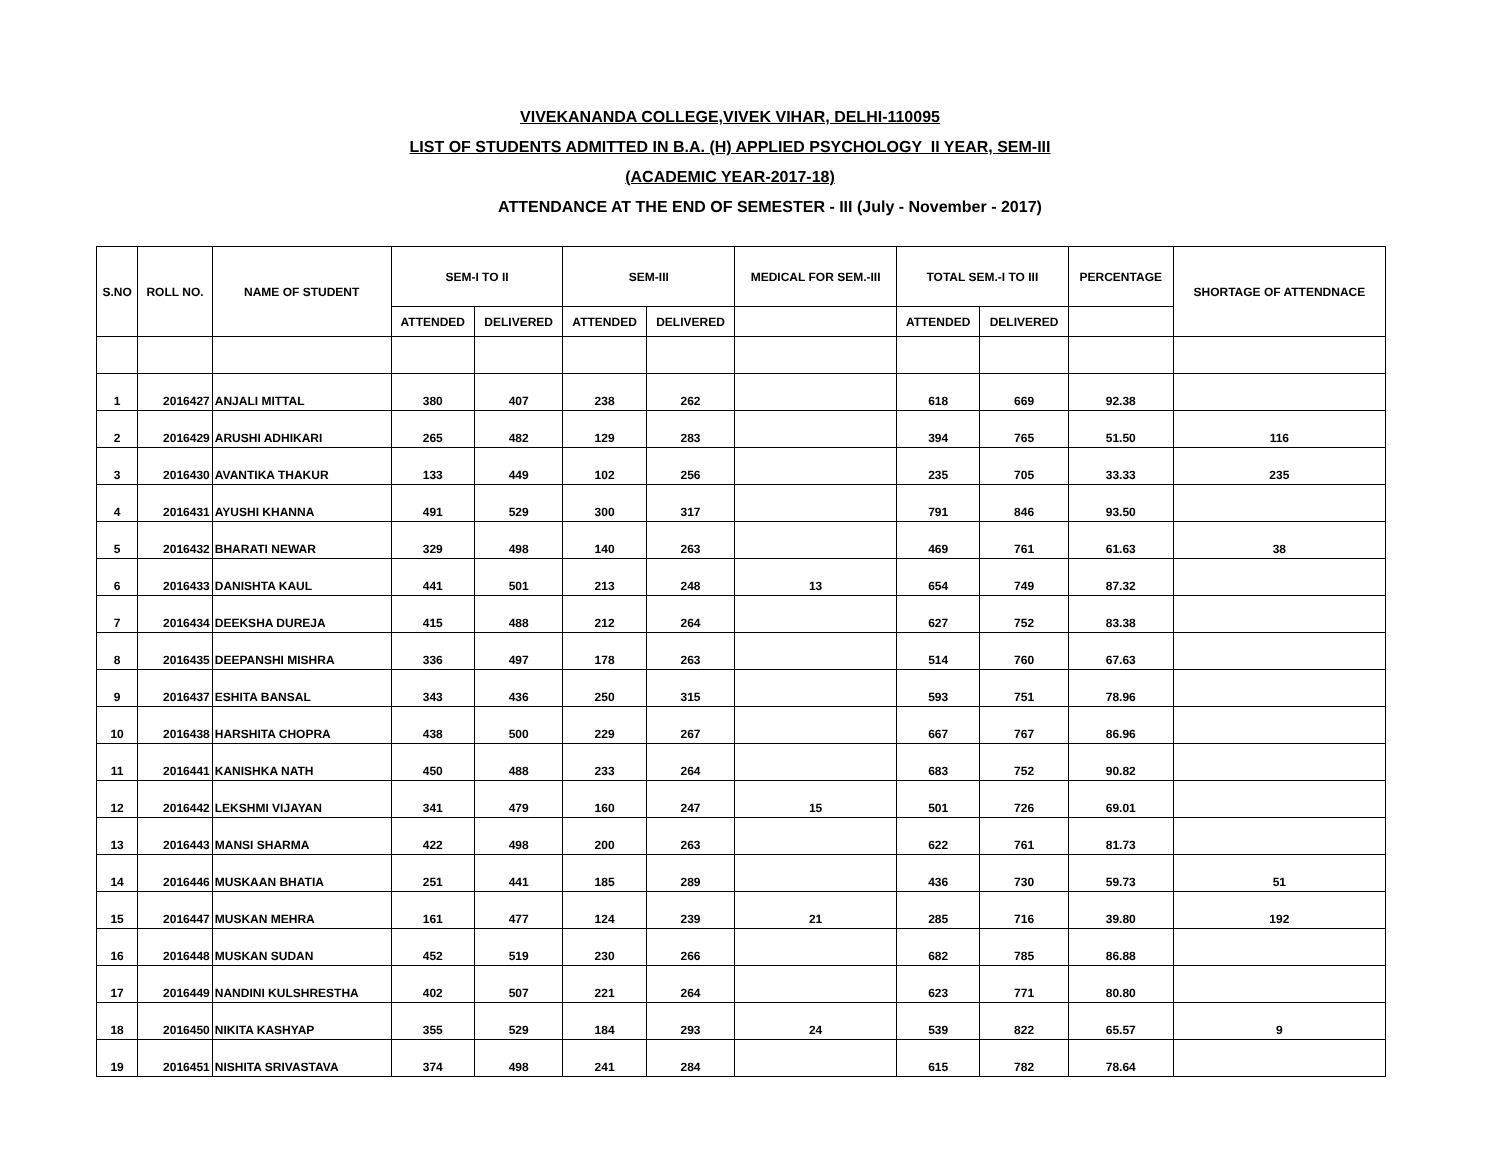VIVEKANANDA COLLEGE,VIVEK VIHAR, DELHI-110095
LIST OF STUDENTS ADMITTED IN B.A. (H) APPLIED PSYCHOLOGY II YEAR, SEM-III
(ACADEMIC YEAR-2017-18)
ATTENDANCE AT THE END OF SEMESTER - III (July - November - 2017)
| S.NO | ROLL NO. | NAME OF STUDENT | SEM-I TO II | | SEM-III | | MEDICAL FOR SEM.-III | TOTAL SEM.-I TO III | | PERCENTAGE | SHORTAGE OF ATTENDNACE |
| --- | --- | --- | --- | --- | --- | --- | --- | --- | --- | --- | --- |
| | | | ATTENDED | DELIVERED | ATTENDED | DELIVERED | | ATTENDED | DELIVERED | | |
| 1 | 2016427 | ANJALI MITTAL | 380 | 407 | 238 | 262 | | 618 | 669 | 92.38 | |
| 2 | 2016429 | ARUSHI ADHIKARI | 265 | 482 | 129 | 283 | | 394 | 765 | 51.50 | 116 |
| 3 | 2016430 | AVANTIKA THAKUR | 133 | 449 | 102 | 256 | | 235 | 705 | 33.33 | 235 |
| 4 | 2016431 | AYUSHI KHANNA | 491 | 529 | 300 | 317 | | 791 | 846 | 93.50 | |
| 5 | 2016432 | BHARATI NEWAR | 329 | 498 | 140 | 263 | | 469 | 761 | 61.63 | 38 |
| 6 | 2016433 | DANISHTA KAUL | 441 | 501 | 213 | 248 | 13 | 654 | 749 | 87.32 | |
| 7 | 2016434 | DEEKSHA DUREJA | 415 | 488 | 212 | 264 | | 627 | 752 | 83.38 | |
| 8 | 2016435 | DEEPANSHI MISHRA | 336 | 497 | 178 | 263 | | 514 | 760 | 67.63 | |
| 9 | 2016437 | ESHITA BANSAL | 343 | 436 | 250 | 315 | | 593 | 751 | 78.96 | |
| 10 | 2016438 | HARSHITA CHOPRA | 438 | 500 | 229 | 267 | | 667 | 767 | 86.96 | |
| 11 | 2016441 | KANISHKA NATH | 450 | 488 | 233 | 264 | | 683 | 752 | 90.82 | |
| 12 | 2016442 | LEKSHMI VIJAYAN | 341 | 479 | 160 | 247 | 15 | 501 | 726 | 69.01 | |
| 13 | 2016443 | MANSI SHARMA | 422 | 498 | 200 | 263 | | 622 | 761 | 81.73 | |
| 14 | 2016446 | MUSKAAN BHATIA | 251 | 441 | 185 | 289 | | 436 | 730 | 59.73 | 51 |
| 15 | 2016447 | MUSKAN MEHRA | 161 | 477 | 124 | 239 | 21 | 285 | 716 | 39.80 | 192 |
| 16 | 2016448 | MUSKAN SUDAN | 452 | 519 | 230 | 266 | | 682 | 785 | 86.88 | |
| 17 | 2016449 | NANDINI KULSHRESTHA | 402 | 507 | 221 | 264 | | 623 | 771 | 80.80 | |
| 18 | 2016450 | NIKITA KASHYAP | 355 | 529 | 184 | 293 | 24 | 539 | 822 | 65.57 | 9 |
| 19 | 2016451 | NISHITA SRIVASTAVA | 374 | 498 | 241 | 284 | | 615 | 782 | 78.64 | |